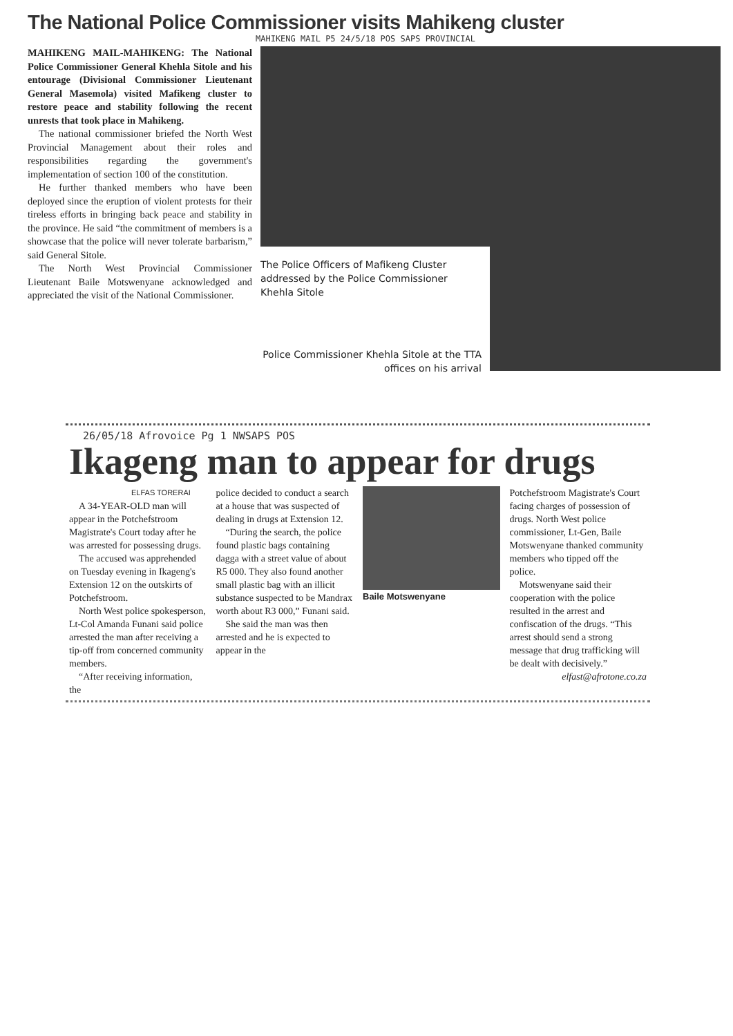The National Police Commissioner visits Mahikeng cluster
MAHIKENG MAIL P5 24/5/18 POS SAPS PROVINCIAL
MAHIKENG MAIL-MAHIKENG: The National Police Commissioner General Khehla Sitole and his entourage (Divisional Commissioner Lieutenant General Masemola) visited Mafikeng cluster to restore peace and stability following the recent unrests that took place in Mahikeng.
The national commissioner briefed the North West Provincial Management about their roles and responsibilities regarding the government's implementation of section 100 of the constitution.
He further thanked members who have been deployed since the eruption of violent protests for their tireless efforts in bringing back peace and stability in the province. He said “the commitment of members is a showcase that the police will never tolerate barbarism,” said General Sitole.
The North West Provincial Commissioner Lieutenant Baile Motswenyane acknowledged and appreciated the visit of the National Commissioner.
The Police Officers of Mafikeng Cluster addressed by the Police Commissioner Khehla Sitole
Police Commissioner Khehla Sitole at the TTA offices on his arrival
26/05/18 Afrovoice Pg 1 NWSAPS POS
Ikageng man to appear for drugs
ELFAS TORERAI
A 34-YEAR-OLD man will appear in the Potchefstroom Magistrate's Court today after he was arrested for possessing drugs.
The accused was apprehended on Tuesday evening in Ikageng's Extension 12 on the outskirts of Potchefstroom.
North West police spokesperson, Lt-Col Amanda Funani said police arrested the man after receiving a tip-off from concerned community members.
“After receiving information, the
police decided to conduct a search at a house that was suspected of dealing in drugs at Extension 12.
“During the search, the police found plastic bags containing dagga with a street value of about R5 000. They also found another small plastic bag with an illicit substance suspected to be Mandrax worth about R3 000,” Funani said.
She said the man was then arrested and he is expected to appear in the
Baile Motswenyane Potchefstroom Magistrate's Court facing charges of possession of drugs. North West police commissioner, Lt-Gen, Baile Motswenyane thanked community members who tipped off the police.
Motswenyane said their cooperation with the police resulted in the arrest and confiscation of the drugs. “This arrest should send a strong message that drug trafficking will be dealt with decisively.”
elfast@afrotone.co.za